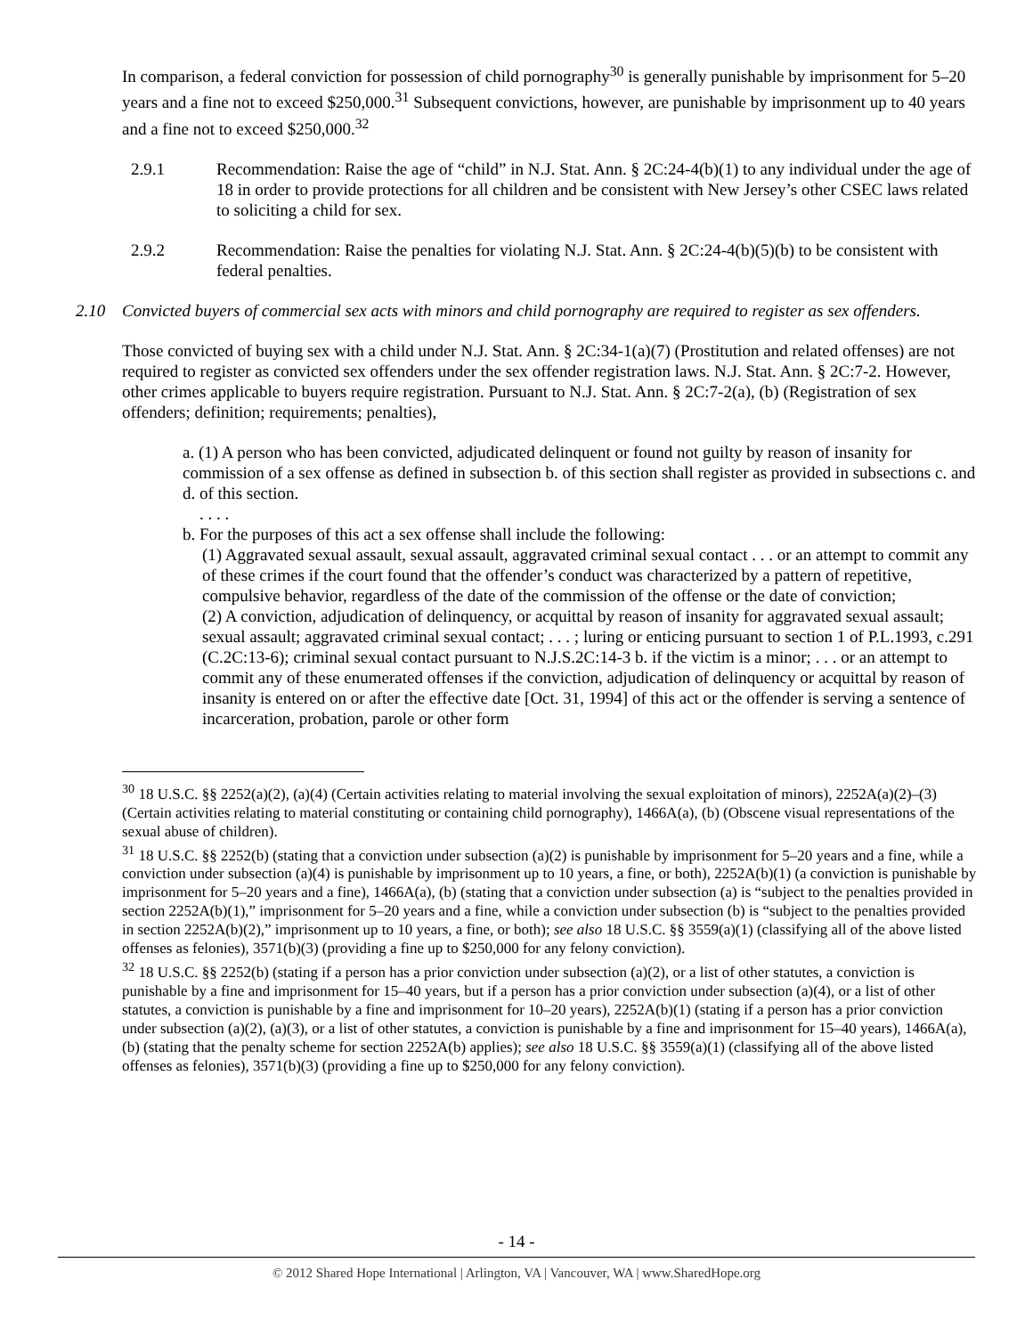In comparison, a federal conviction for possession of child pornography<sup>30</sup> is generally punishable by imprisonment for 5–20 years and a fine not to exceed $250,000.<sup>31</sup> Subsequent convictions, however, are punishable by imprisonment up to 40 years and a fine not to exceed $250,000.<sup>32</sup>
2.9.1 Recommendation: Raise the age of “child” in N.J. Stat. Ann. § 2C:24-4(b)(1) to any individual under the age of 18 in order to provide protections for all children and be consistent with New Jersey’s other CSEC laws related to soliciting a child for sex.
2.9.2 Recommendation: Raise the penalties for violating N.J. Stat. Ann. § 2C:24-4(b)(5)(b) to be consistent with federal penalties.
2.10 Convicted buyers of commercial sex acts with minors and child pornography are required to register as sex offenders.
Those convicted of buying sex with a child under N.J. Stat. Ann. § 2C:34-1(a)(7) (Prostitution and related offenses) are not required to register as convicted sex offenders under the sex offender registration laws. N.J. Stat. Ann. § 2C:7-2. However, other crimes applicable to buyers require registration. Pursuant to N.J. Stat. Ann. § 2C:7-2(a), (b) (Registration of sex offenders; definition; requirements; penalties),
a. (1) A person who has been convicted, adjudicated delinquent or found not guilty by reason of insanity for commission of a sex offense as defined in subsection b. of this section shall register as provided in subsections c. and d. of this section.
. . . .
b. For the purposes of this act a sex offense shall include the following:
(1) Aggravated sexual assault, sexual assault, aggravated criminal sexual contact . . . or an attempt to commit any of these crimes if the court found that the offender’s conduct was characterized by a pattern of repetitive, compulsive behavior, regardless of the date of the commission of the offense or the date of conviction;
(2) A conviction, adjudication of delinquency, or acquittal by reason of insanity for aggravated sexual assault; sexual assault; aggravated criminal sexual contact; . . . ; luring or enticing pursuant to section 1 of P.L.1993, c.291 (C.2C:13-6); criminal sexual contact pursuant to N.J.S.2C:14-3 b. if the victim is a minor; . . . or an attempt to commit any of these enumerated offenses if the conviction, adjudication of delinquency or acquittal by reason of insanity is entered on or after the effective date [Oct. 31, 1994] of this act or the offender is serving a sentence of incarceration, probation, parole or other form
<sup>30</sup> 18 U.S.C. §§ 2252(a)(2), (a)(4) (Certain activities relating to material involving the sexual exploitation of minors), 2252A(a)(2)–(3) (Certain activities relating to material constituting or containing child pornography), 1466A(a), (b) (Obscene visual representations of the sexual abuse of children).
<sup>31</sup> 18 U.S.C. §§ 2252(b) (stating that a conviction under subsection (a)(2) is punishable by imprisonment for 5–20 years and a fine, while a conviction under subsection (a)(4) is punishable by imprisonment up to 10 years, a fine, or both), 2252A(b)(1) (a conviction is punishable by imprisonment for 5–20 years and a fine), 1466A(a), (b) (stating that a conviction under subsection (a) is “subject to the penalties provided in section 2252A(b)(1),” imprisonment for 5–20 years and a fine, while a conviction under subsection (b) is “subject to the penalties provided in section 2252A(b)(2),” imprisonment up to 10 years, a fine, or both); see also 18 U.S.C. §§ 3559(a)(1) (classifying all of the above listed offenses as felonies), 3571(b)(3) (providing a fine up to $250,000 for any felony conviction).
<sup>32</sup> 18 U.S.C. §§ 2252(b) (stating if a person has a prior conviction under subsection (a)(2), or a list of other statutes, a conviction is punishable by a fine and imprisonment for 15–40 years, but if a person has a prior conviction under subsection (a)(4), or a list of other statutes, a conviction is punishable by a fine and imprisonment for 10–20 years), 2252A(b)(1) (stating if a person has a prior conviction under subsection (a)(2), (a)(3), or a list of other statutes, a conviction is punishable by a fine and imprisonment for 15–40 years), 1466A(a), (b) (stating that the penalty scheme for section 2252A(b) applies); see also 18 U.S.C. §§ 3559(a)(1) (classifying all of the above listed offenses as felonies), 3571(b)(3) (providing a fine up to $250,000 for any felony conviction).
- 14 -
© 2012 Shared Hope International | Arlington, VA | Vancouver, WA | www.SharedHope.org